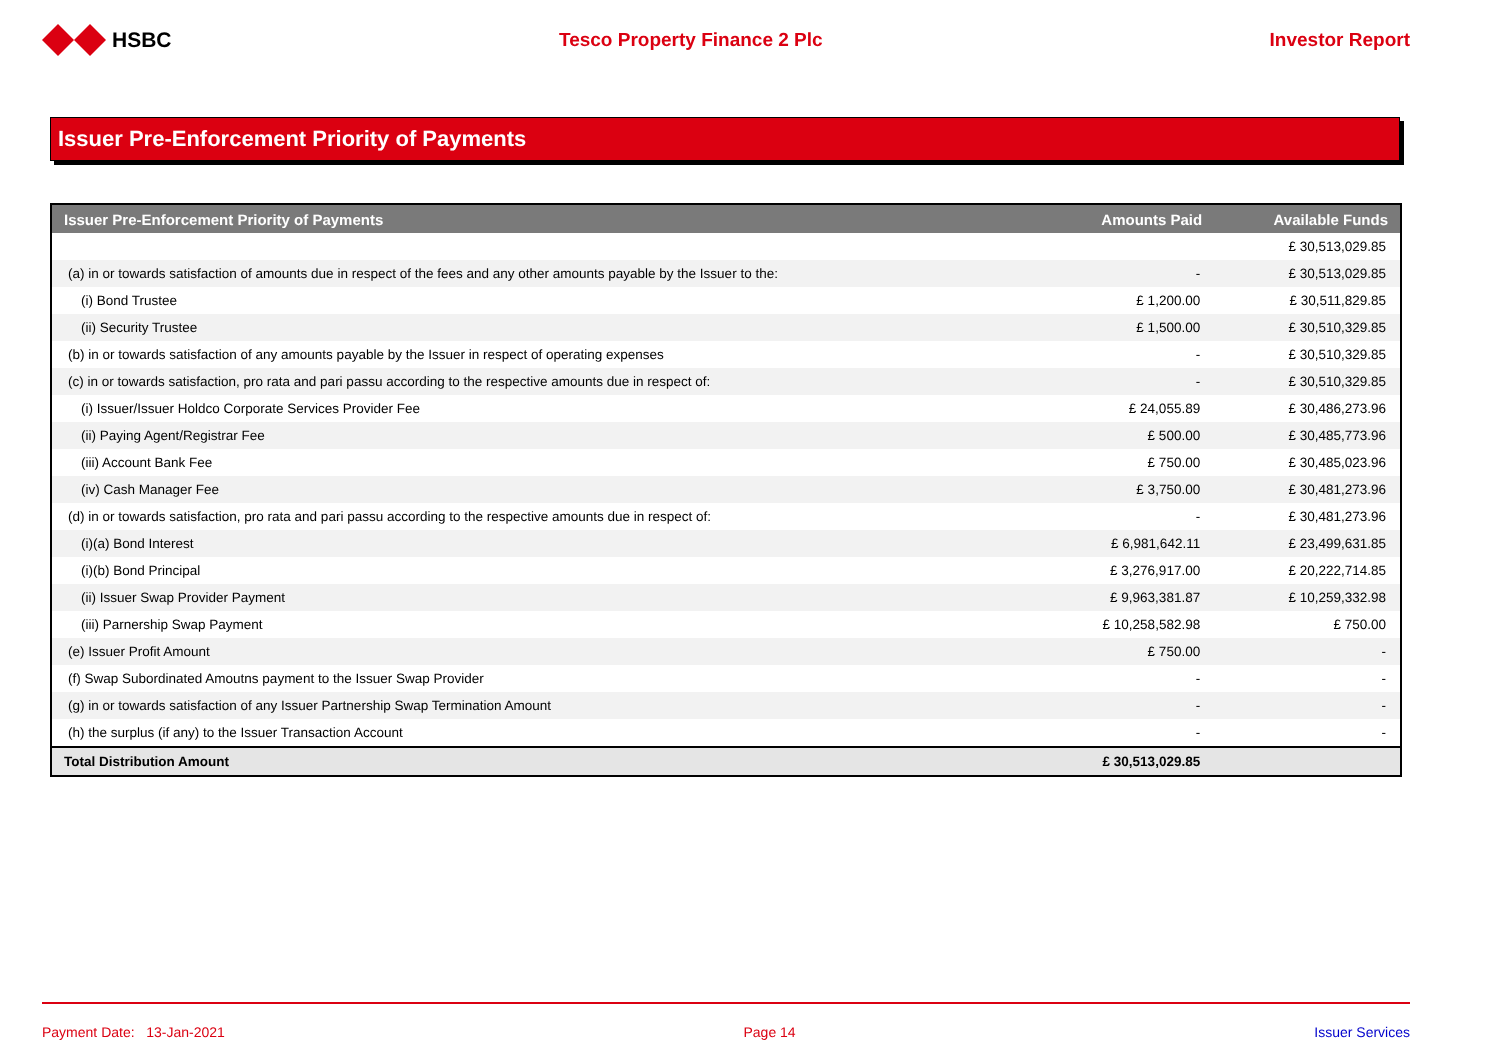HSBC Tesco Property Finance 2 Plc Investor Report
Issuer Pre-Enforcement Priority of Payments
| Issuer Pre-Enforcement Priority of Payments | Amounts Paid | Available Funds |
| --- | --- | --- |
| | | £ 30,513,029.85 |
| (a) in or towards satisfaction of amounts due in respect of the fees and any other amounts payable by the Issuer to the: | - | £ 30,513,029.85 |
| (i) Bond Trustee | £ 1,200.00 | £ 30,511,829.85 |
| (ii) Security Trustee | £ 1,500.00 | £ 30,510,329.85 |
| (b) in or towards satisfaction of any amounts payable by the Issuer in respect of operating expenses | - | £ 30,510,329.85 |
| (c) in or towards satisfaction, pro rata and pari passu according to the respective amounts due in respect of: | - | £ 30,510,329.85 |
| (i) Issuer/Issuer Holdco Corporate Services Provider Fee | £ 24,055.89 | £ 30,486,273.96 |
| (ii) Paying Agent/Registrar Fee | £ 500.00 | £ 30,485,773.96 |
| (iii) Account Bank Fee | £ 750.00 | £ 30,485,023.96 |
| (iv) Cash Manager Fee | £ 3,750.00 | £ 30,481,273.96 |
| (d) in or towards satisfaction, pro rata and pari passu according to the respective amounts due in respect of: | - | £ 30,481,273.96 |
| (i)(a) Bond Interest | £ 6,981,642.11 | £ 23,499,631.85 |
| (i)(b) Bond Principal | £ 3,276,917.00 | £ 20,222,714.85 |
| (ii) Issuer Swap Provider Payment | £ 9,963,381.87 | £ 10,259,332.98 |
| (iii) Parnership Swap Payment | £ 10,258,582.98 | £ 750.00 |
| (e) Issuer Profit Amount | £ 750.00 | - |
| (f) Swap Subordinated Amoutns payment to the Issuer Swap Provider | - | - |
| (g) in or towards satisfaction of any Issuer Partnership Swap Termination Amount | - | - |
| (h) the surplus (if any) to the Issuer Transaction Account | - | - |
| Total Distribution Amount | £ 30,513,029.85 | |
Payment Date: 13-Jan-2021 Page 14 Issuer Services